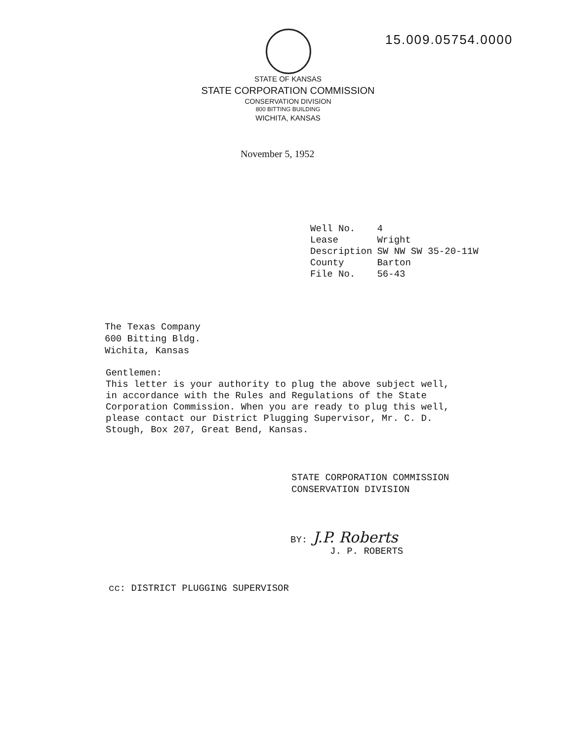15.009.05754.0000
STATE OF KANSAS
STATE CORPORATION COMMISSION
CONSERVATION DIVISION
800 BITTING BUILDING
WICHITA, KANSAS
November 5, 1952
| Well No. | 4 |
| Lease | Wright |
| Description | SW NW SW 35-20-11W |
| County | Barton |
| File No. | 56-43 |
The Texas Company
600 Bitting Bldg.
Wichita, Kansas
Gentlemen:
This letter is your authority to plug the above subject well, in accordance with the Rules and Regulations of the State Corporation Commission. When you are ready to plug this well, please contact our District Plugging Supervisor, Mr. C. D. Stough, Box 207, Great Bend, Kansas.
STATE CORPORATION COMMISSION
CONSERVATION DIVISION
BY: J.P. Roberts
J. P. ROBERTS
cc: DISTRICT PLUGGING SUPERVISOR